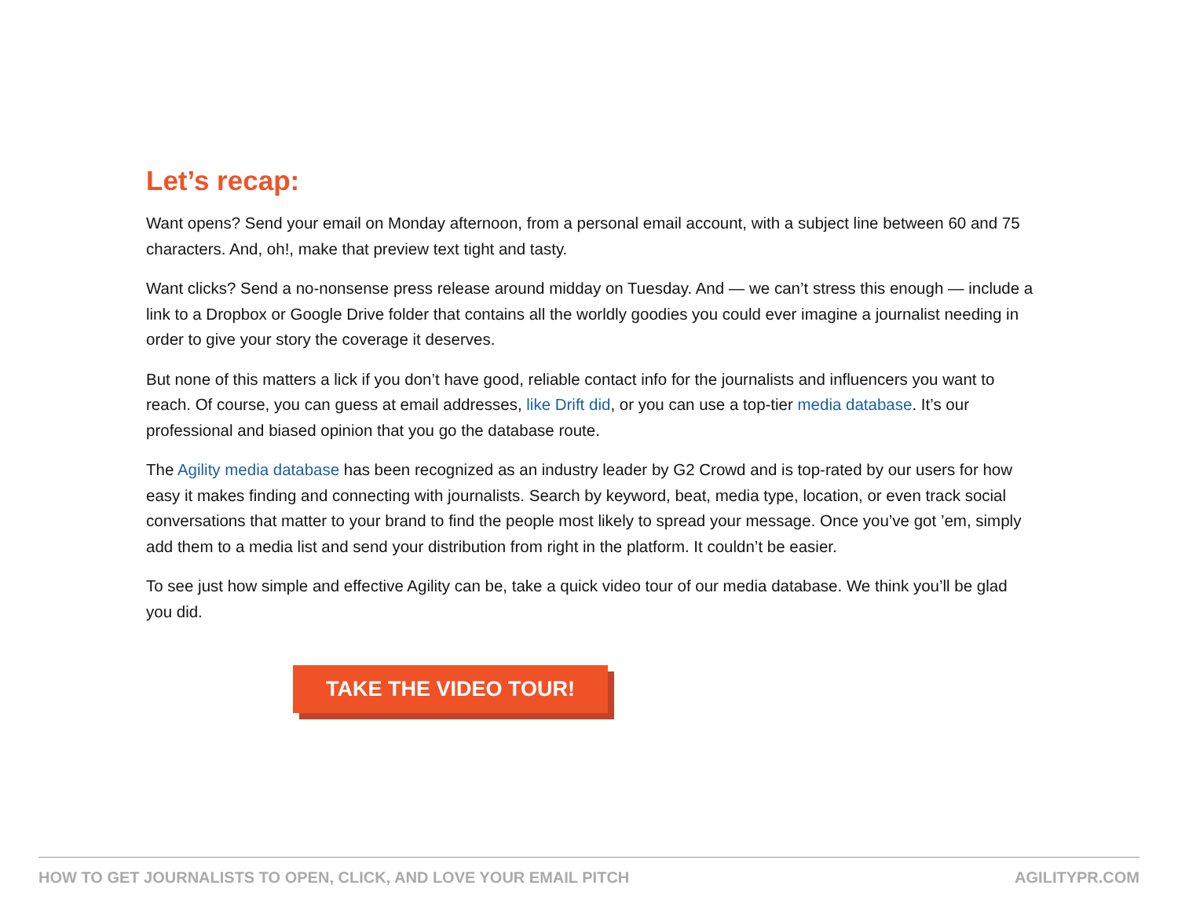Let’s recap:
Want opens? Send your email on Monday afternoon, from a personal email account, with a subject line between 60 and 75 characters. And, oh!, make that preview text tight and tasty.
Want clicks? Send a no-nonsense press release around midday on Tuesday. And — we can’t stress this enough — include a link to a Dropbox or Google Drive folder that contains all the worldly goodies you could ever imagine a journalist needing in order to give your story the coverage it deserves.
But none of this matters a lick if you don’t have good, reliable contact info for the journalists and influencers you want to reach. Of course, you can guess at email addresses, like Drift did, or you can use a top-tier media database. It’s our professional and biased opinion that you go the database route.
The Agility media database has been recognized as an industry leader by G2 Crowd and is top-rated by our users for how easy it makes finding and connecting with journalists. Search by keyword, beat, media type, location, or even track social conversations that matter to your brand to find the people most likely to spread your message. Once you’ve got ’em, simply add them to a media list and send your distribution from right in the platform. It couldn’t be easier.
To see just how simple and effective Agility can be, take a quick video tour of our media database. We think you’ll be glad you did.
TAKE THE VIDEO TOUR!
HOW TO GET JOURNALISTS TO OPEN, CLICK, AND LOVE YOUR EMAIL PITCH AGILITYPR.COM